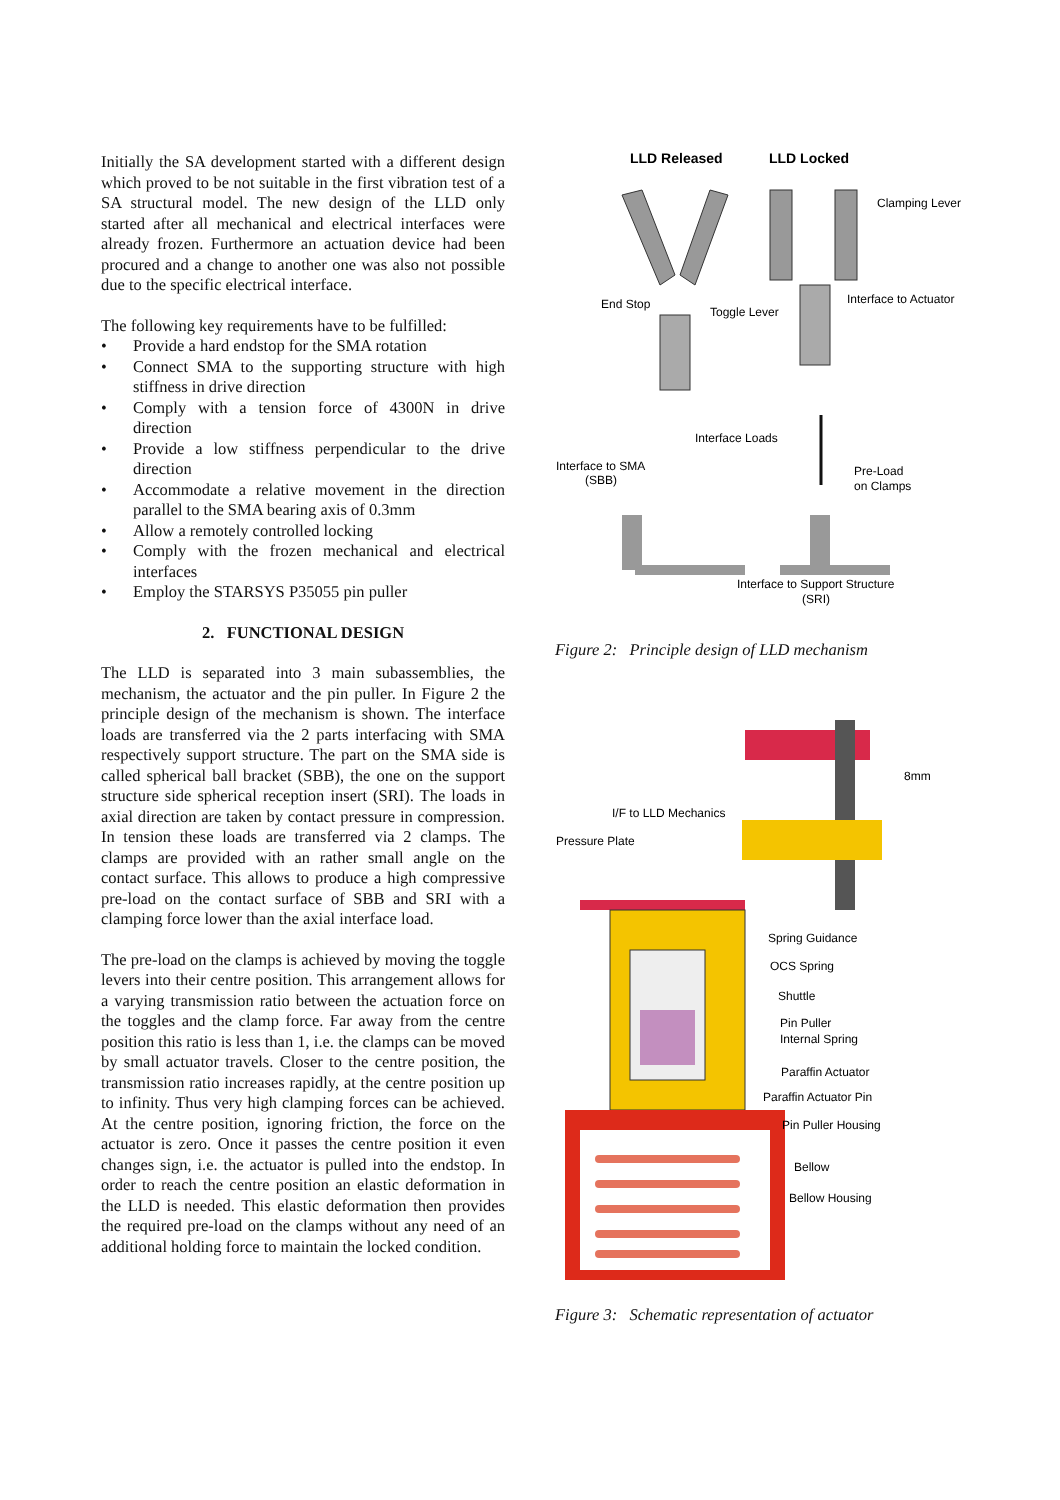Initially the SA development started with a different design which proved to be not suitable in the first vibration test of a SA structural model. The new design of the LLD only started after all mechanical and electrical interfaces were already frozen. Furthermore an actuation device had been procured and a change to another one was also not possible due to the specific electrical interface.
The following key requirements have to be fulfilled:
• Provide a hard endstop for the SMA rotation
• Connect SMA to the supporting structure with high stiffness in drive direction
• Comply with a tension force of 4300N in drive direction
• Provide a low stiffness perpendicular to the drive direction
• Accommodate a relative movement in the direction parallel to the SMA bearing axis of 0.3mm
• Allow a remotely controlled locking
• Comply with the frozen mechanical and electrical interfaces
• Employ the STARSYS P35055 pin puller
2. FUNCTIONAL DESIGN
The LLD is separated into 3 main subassemblies, the mechanism, the actuator and the pin puller. In Figure 2 the principle design of the mechanism is shown. The interface loads are transferred via the 2 parts interfacing with SMA respectively support structure. The part on the SMA side is called spherical ball bracket (SBB), the one on the support structure side spherical reception insert (SRI). The loads in axial direction are taken by contact pressure in compression. In tension these loads are transferred via 2 clamps. The clamps are provided with an rather small angle on the contact surface. This allows to produce a high compressive pre-load on the contact surface of SBB and SRI with a clamping force lower than the axial interface load.
The pre-load on the clamps is achieved by moving the toggle levers into their centre position. This arrangement allows for a varying transmission ratio between the actuation force on the toggles and the clamp force. Far away from the centre position this ratio is less than 1, i.e. the clamps can be moved by small actuator travels. Closer to the centre position, the transmission ratio increases rapidly, at the centre position up to infinity. Thus very high clamping forces can be achieved. At the centre position, ignoring friction, the force on the actuator is zero. Once it passes the centre position it even changes sign, i.e. the actuator is pulled into the endstop. In order to reach the centre position an elastic deformation in the LLD is needed. This elastic deformation then provides the required pre-load on the clamps without any need of an additional holding force to maintain the locked condition.
LLD Released
LLD Locked
End Stop
Toggle Lever
Clamping Lever
Interface to Actuator
Interface Loads
Interface to SMA
(SBB)
Pre-Load
on Clamps
Interface to Support Structure
(SRI)
Figure 2: Principle design of LLD mechanism
8mm
I/F to LLD Mechanics
Pressure Plate
Spring Guidance
OCS Spring
Shuttle
Pin Puller
Internal Spring
Paraffin Actuator
Paraffin Actuator Pin
Pin Puller Housing
Bellow
Bellow Housing
Figure 3: Schematic representation of actuator